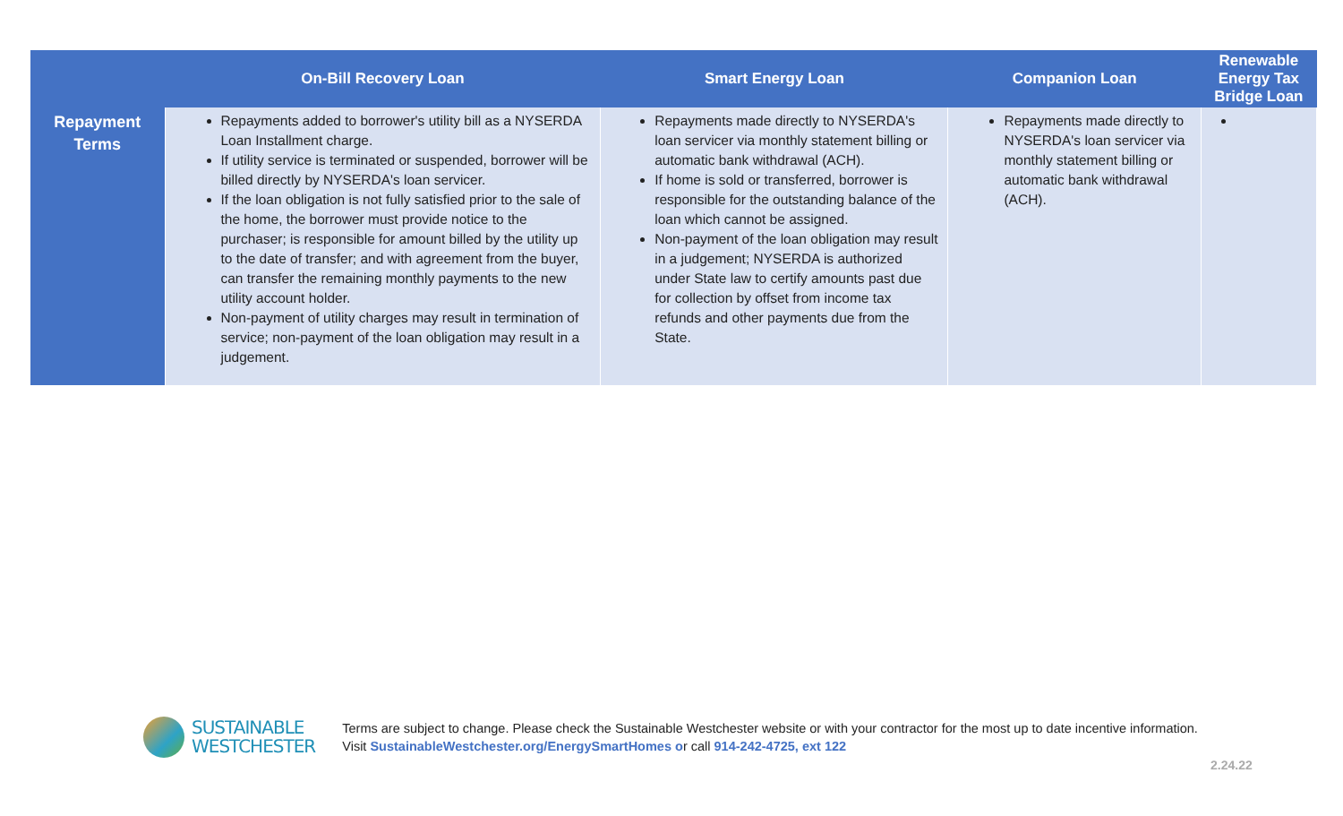| | On-Bill Recovery Loan | Smart Energy Loan | Companion Loan | Renewable Energy Tax Bridge Loan |
| --- | --- | --- | --- | --- |
| Repayment Terms | Repayments added to borrower's utility bill as a NYSERDA Loan Installment charge. If utility service is terminated or suspended, borrower will be billed directly by NYSERDA's loan servicer. If the loan obligation is not fully satisfied prior to the sale of the home, the borrower must provide notice to the purchaser; is responsible for amount billed by the utility up to the date of transfer; and with agreement from the buyer, can transfer the remaining monthly payments to the new utility account holder. Non-payment of utility charges may result in termination of service; non-payment of the loan obligation may result in a judgement. | Repayments made directly to NYSERDA's loan servicer via monthly statement billing or automatic bank withdrawal (ACH). If home is sold or transferred, borrower is responsible for the outstanding balance of the loan which cannot be assigned. Non-payment of the loan obligation may result in a judgement; NYSERDA is authorized under State law to certify amounts past due for collection by offset from income tax refunds and other payments due from the State. | Repayments made directly to NYSERDA's loan servicer via monthly statement billing or automatic bank withdrawal (ACH). | |
SUSTAINABLE
WESTCHESTER
Terms are subject to change. Please check the Sustainable Westchester website or with your contractor for the most up to date incentive information.
Visit SustainableWestchester.org/EnergySmartHomes or call 914-242-4725, ext 122
2.24.22